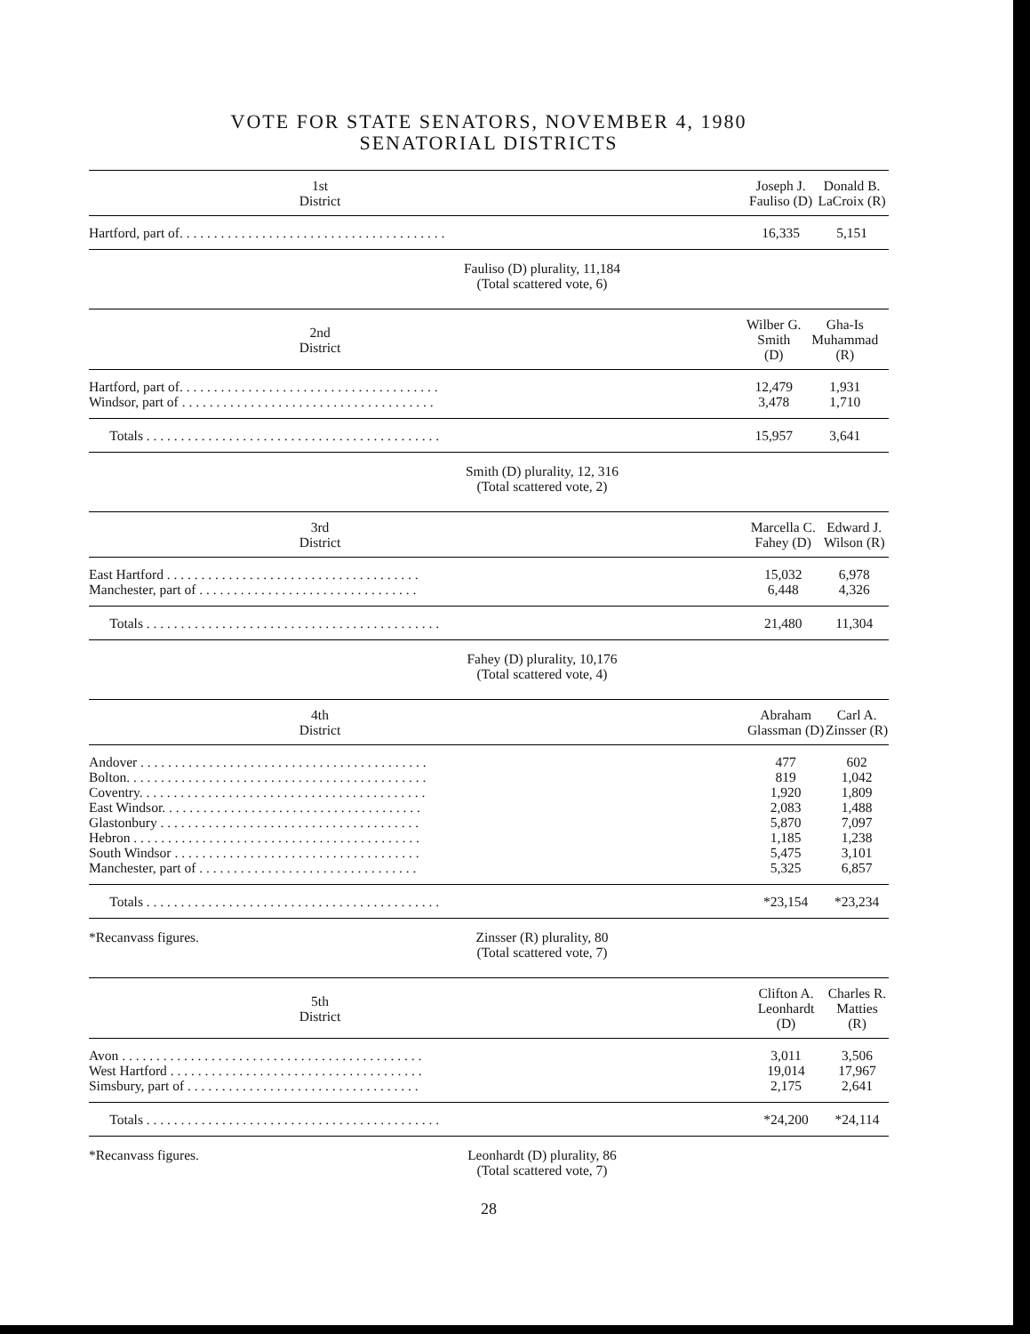VOTE FOR STATE SENATORS, NOVEMBER 4, 1980
SENATORIAL DISTRICTS
| 1st District | Joseph J. Fauliso (D) | Donald B. LaCroix (R) |
| --- | --- | --- |
| Hartford, part of. . . . . . . . . . . . . . . . . . . . . . . . . . . . . . . . . . . . . . . | 16,335 | 5,151 |
Fauliso (D) plurality, 11,184
(Total scattered vote, 6)
| 2nd District | Wilber G. Smith (D) | Gha-Is Muhammad (R) |
| --- | --- | --- |
| Hartford, part of. . . . . . . . . . . . . . . . . . . . . . . . . . . . . . . . . . . . . . | 12,479 | 1,931 |
| Windsor, part of . . . . . . . . . . . . . . . . . . . . . . . . . . . . . . . . . . . . . | 3,478 | 1,710 |
| Totals . . . . . . . . . . . . . . . . . . . . . . . . . . . . . . . . . . . . . . . . . . . | 15,957 | 3,641 |
Smith (D) plurality, 12, 316
(Total scattered vote, 2)
| 3rd District | Marcella C. Fahey (D) | Edward J. Wilson (R) |
| --- | --- | --- |
| East Hartford . . . . . . . . . . . . . . . . . . . . . . . . . . . . . . . . . . . . . | 15,032 | 6,978 |
| Manchester, part of . . . . . . . . . . . . . . . . . . . . . . . . . . . . . . . . | 6,448 | 4,326 |
| Totals . . . . . . . . . . . . . . . . . . . . . . . . . . . . . . . . . . . . . . . . . . . | 21,480 | 11,304 |
Fahey (D) plurality, 10,176
(Total scattered vote, 4)
| 4th District | Abraham Glassman (D) | Carl A. Zinsser (R) |
| --- | --- | --- |
| Andover . . . . . . . . . . . . . . . . . . . . . . . . . . . . . . . . . . . . . . . . . . | 477 | 602 |
| Bolton. . . . . . . . . . . . . . . . . . . . . . . . . . . . . . . . . . . . . . . . . . . . | 819 | 1,042 |
| Coventry. . . . . . . . . . . . . . . . . . . . . . . . . . . . . . . . . . . . . . . . . . | 1,920 | 1,809 |
| East Windsor. . . . . . . . . . . . . . . . . . . . . . . . . . . . . . . . . . . . . . | 2,083 | 1,488 |
| Glastonbury . . . . . . . . . . . . . . . . . . . . . . . . . . . . . . . . . . . . . . | 5,870 | 7,097 |
| Hebron . . . . . . . . . . . . . . . . . . . . . . . . . . . . . . . . . . . . . . . . . . | 1,185 | 1,238 |
| South Windsor . . . . . . . . . . . . . . . . . . . . . . . . . . . . . . . . . . . . | 5,475 | 3,101 |
| Manchester, part of . . . . . . . . . . . . . . . . . . . . . . . . . . . . . . . . | 5,325 | 6,857 |
| Totals . . . . . . . . . . . . . . . . . . . . . . . . . . . . . . . . . . . . . . . . . . . | *23,154 | *23,234 |
*Recanvass figures. Zinsser (R) plurality, 80
(Total scattered vote, 7)
| 5th District | Clifton A. Leonhardt (D) | Charles R. Matties (R) |
| --- | --- | --- |
| Avon . . . . . . . . . . . . . . . . . . . . . . . . . . . . . . . . . . . . . . . . . . . . | 3,011 | 3,506 |
| West Hartford . . . . . . . . . . . . . . . . . . . . . . . . . . . . . . . . . . . . . | 19,014 | 17,967 |
| Simsbury, part of . . . . . . . . . . . . . . . . . . . . . . . . . . . . . . . . . . | 2,175 | 2,641 |
| Totals . . . . . . . . . . . . . . . . . . . . . . . . . . . . . . . . . . . . . . . . . . . | *24,200 | *24,114 |
*Recanvass figures. Leonhardt (D) plurality, 86
(Total scattered vote, 7)
28